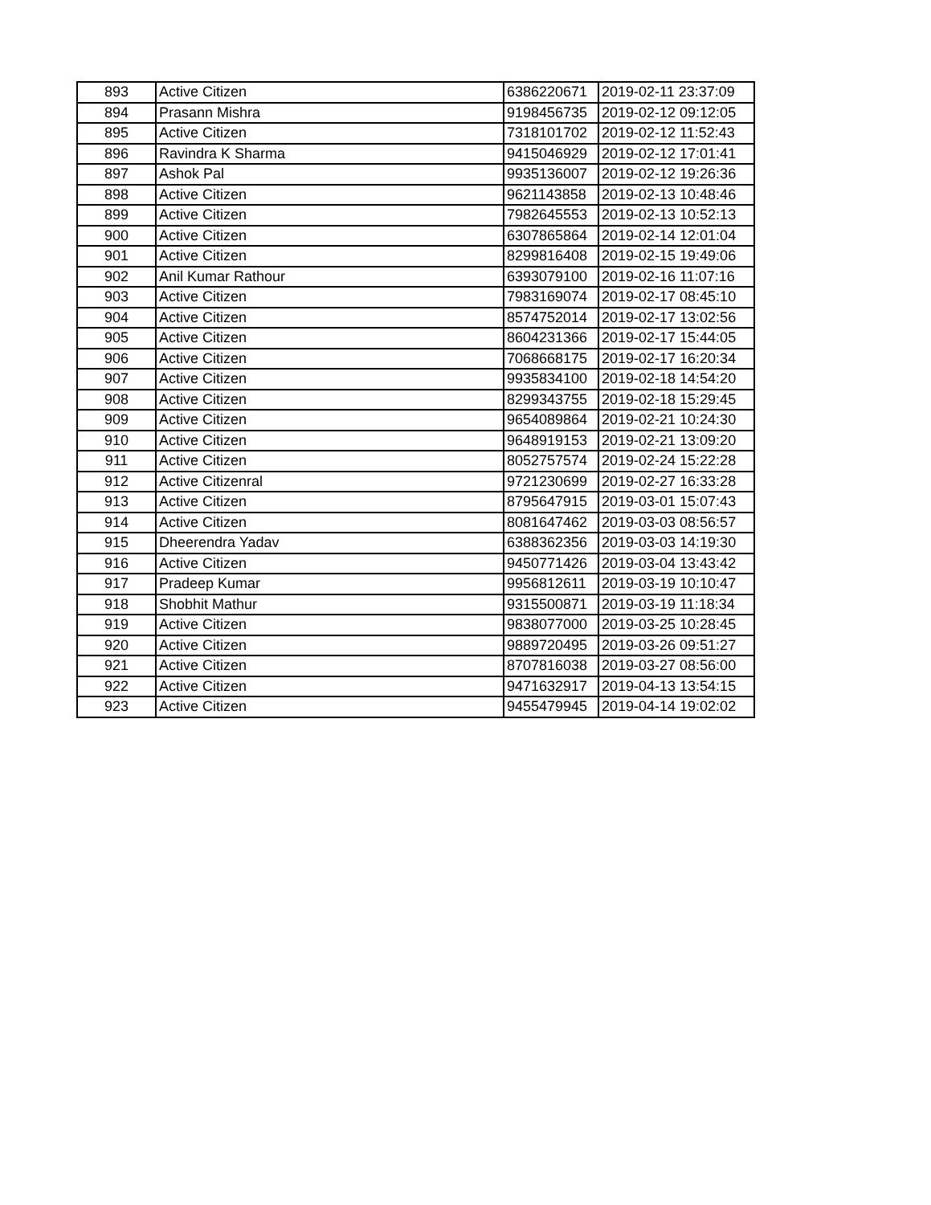| 893 | Active Citizen | 6386220671 | 2019-02-11 23:37:09 |
| 894 | Prasann Mishra | 9198456735 | 2019-02-12 09:12:05 |
| 895 | Active Citizen | 7318101702 | 2019-02-12 11:52:43 |
| 896 | Ravindra K Sharma | 9415046929 | 2019-02-12 17:01:41 |
| 897 | Ashok Pal | 9935136007 | 2019-02-12 19:26:36 |
| 898 | Active Citizen | 9621143858 | 2019-02-13 10:48:46 |
| 899 | Active Citizen | 7982645553 | 2019-02-13 10:52:13 |
| 900 | Active Citizen | 6307865864 | 2019-02-14 12:01:04 |
| 901 | Active Citizen | 8299816408 | 2019-02-15 19:49:06 |
| 902 | Anil Kumar Rathour | 6393079100 | 2019-02-16 11:07:16 |
| 903 | Active Citizen | 7983169074 | 2019-02-17 08:45:10 |
| 904 | Active Citizen | 8574752014 | 2019-02-17 13:02:56 |
| 905 | Active Citizen | 8604231366 | 2019-02-17 15:44:05 |
| 906 | Active Citizen | 7068668175 | 2019-02-17 16:20:34 |
| 907 | Active Citizen | 9935834100 | 2019-02-18 14:54:20 |
| 908 | Active Citizen | 8299343755 | 2019-02-18 15:29:45 |
| 909 | Active Citizen | 9654089864 | 2019-02-21 10:24:30 |
| 910 | Active Citizen | 9648919153 | 2019-02-21 13:09:20 |
| 911 | Active Citizen | 8052757574 | 2019-02-24 15:22:28 |
| 912 | Active Citizenral | 9721230699 | 2019-02-27 16:33:28 |
| 913 | Active Citizen | 8795647915 | 2019-03-01 15:07:43 |
| 914 | Active Citizen | 8081647462 | 2019-03-03 08:56:57 |
| 915 | Dheerendra Yadav | 6388362356 | 2019-03-03 14:19:30 |
| 916 | Active Citizen | 9450771426 | 2019-03-04 13:43:42 |
| 917 | Pradeep Kumar | 9956812611 | 2019-03-19 10:10:47 |
| 918 | Shobhit Mathur | 9315500871 | 2019-03-19 11:18:34 |
| 919 | Active Citizen | 9838077000 | 2019-03-25 10:28:45 |
| 920 | Active Citizen | 9889720495 | 2019-03-26 09:51:27 |
| 921 | Active Citizen | 8707816038 | 2019-03-27 08:56:00 |
| 922 | Active Citizen | 9471632917 | 2019-04-13 13:54:15 |
| 923 | Active Citizen | 9455479945 | 2019-04-14 19:02:02 |